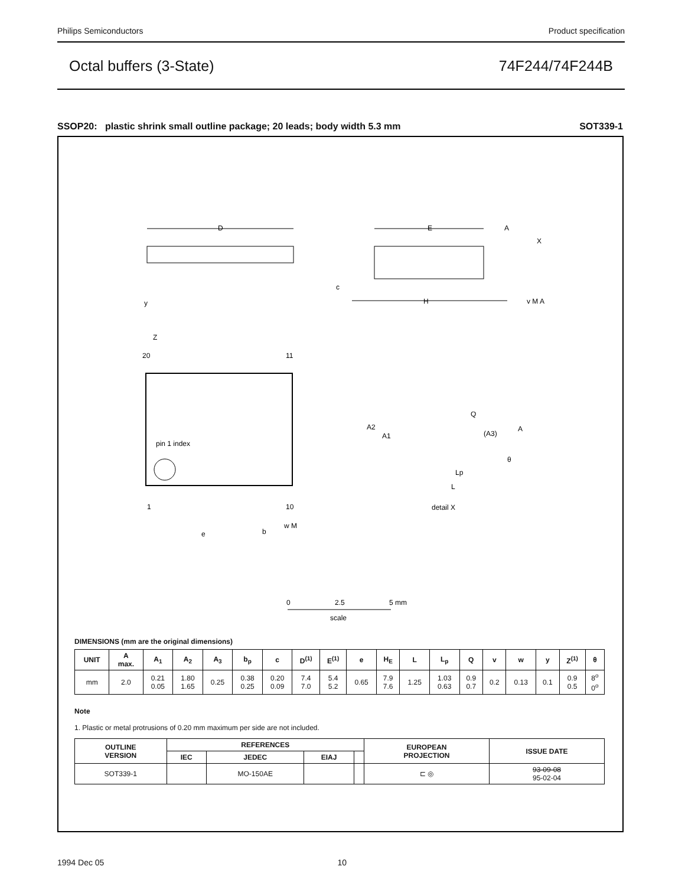Philips Semiconductors Product specification
Octal buffers (3-State) 74F244/74F244B
SSOP20: plastic shrink small outline package; 20 leads; body width 5.3 mm SOT339-1
D
pin 1 index
20
11
1
10
Z
e
b
E
H
A
X
c
v M A
y
Q
(A3)
A2
A1
A
θ
Lp
L
detail X
w M
0
2.5
5 mm
scale
DIMENSIONS (mm are the original dimensions)
| UNIT | A max. | A<sub>1</sub> | A<sub>2</sub> | A<sub>3</sub> | b<sub>p</sub> | c | D<sup>(1)</sup> | E<sup>(1)</sup> | e | H<sub>E</sub> | L | L<sub>p</sub> | Q | v | w | y | Z<sup>(1)</sup> | θ |
| --- | --- | --- | --- | --- | --- | --- | --- | --- | --- | --- | --- | --- | --- | --- | --- | --- | --- | --- |
| mm | 2.0 | 0.21 0.05 | 1.80 1.65 | 0.25 | 0.38 0.25 | 0.20 0.09 | 7.4 7.0 | 5.4 5.2 | 0.65 | 7.9 7.6 | 1.25 | 1.03 0.63 | 0.9 0.7 | 0.2 | 0.13 | 0.1 | 0.9 0.5 | 8<sup>o</sup> 0<sup>o</sup> |
Note
1. Plastic or metal protrusions of 0.20 mm maximum per side are not included.
| OUTLINE VERSION | REFERENCES | | | | EUROPEAN PROJECTION | ISSUE DATE |
| --- | --- | --- | --- | --- | --- | --- |
| | IEC | JEDEC | EIAJ | | | |
| SOT339-1 | | MO-150AE | | | ⊏ ◎ | 93-09-08 95-02-04 |
1994 Dec 05 10